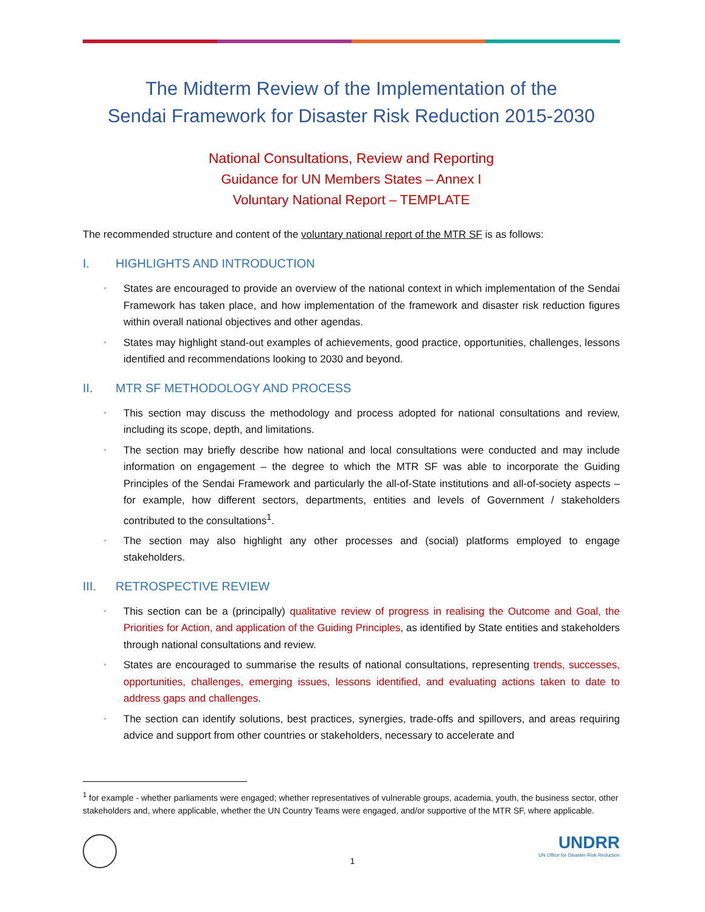The Midterm Review of the Implementation of the
Sendai Framework for Disaster Risk Reduction 2015-2030
National Consultations, Review and Reporting
Guidance for UN Members States – Annex I
Voluntary National Report – TEMPLATE
The recommended structure and content of the voluntary national report of the MTR SF is as follows:
I. HIGHLIGHTS AND INTRODUCTION
▫ States are encouraged to provide an overview of the national context in which implementation of the Sendai Framework has taken place, and how implementation of the framework and disaster risk reduction figures within overall national objectives and other agendas.
▫ States may highlight stand-out examples of achievements, good practice, opportunities, challenges, lessons identified and recommendations looking to 2030 and beyond.
II. MTR SF METHODOLOGY AND PROCESS
▫ This section may discuss the methodology and process adopted for national consultations and review, including its scope, depth, and limitations.
▫ The section may briefly describe how national and local consultations were conducted and may include information on engagement – the degree to which the MTR SF was able to incorporate the Guiding Principles of the Sendai Framework and particularly the all-of-State institutions and all-of-society aspects – for example, how different sectors, departments, entities and levels of Government / stakeholders contributed to the consultations<sup>1</sup>.
▫ The section may also highlight any other processes and (social) platforms employed to engage stakeholders.
III. RETROSPECTIVE REVIEW
▫ This section can be a (principally) qualitative review of progress in realising the Outcome and Goal, the Priorities for Action, and application of the Guiding Principles, as identified by State entities and stakeholders through national consultations and review.
▫ States are encouraged to summarise the results of national consultations, representing trends, successes, opportunities, challenges, emerging issues, lessons identified, and evaluating actions taken to date to address gaps and challenges.
▫ The section can identify solutions, best practices, synergies, trade-offs and spillovers, and areas requiring advice and support from other countries or stakeholders, necessary to accelerate and
<sup>1</sup> for example - whether parliaments were engaged; whether representatives of vulnerable groups, academia, youth, the business sector, other stakeholders and, where applicable, whether the UN Country Teams were engaged, and/or supportive of the MTR SF, where applicable.
1
UNDRR
UN Office for Disaster Risk Reduction